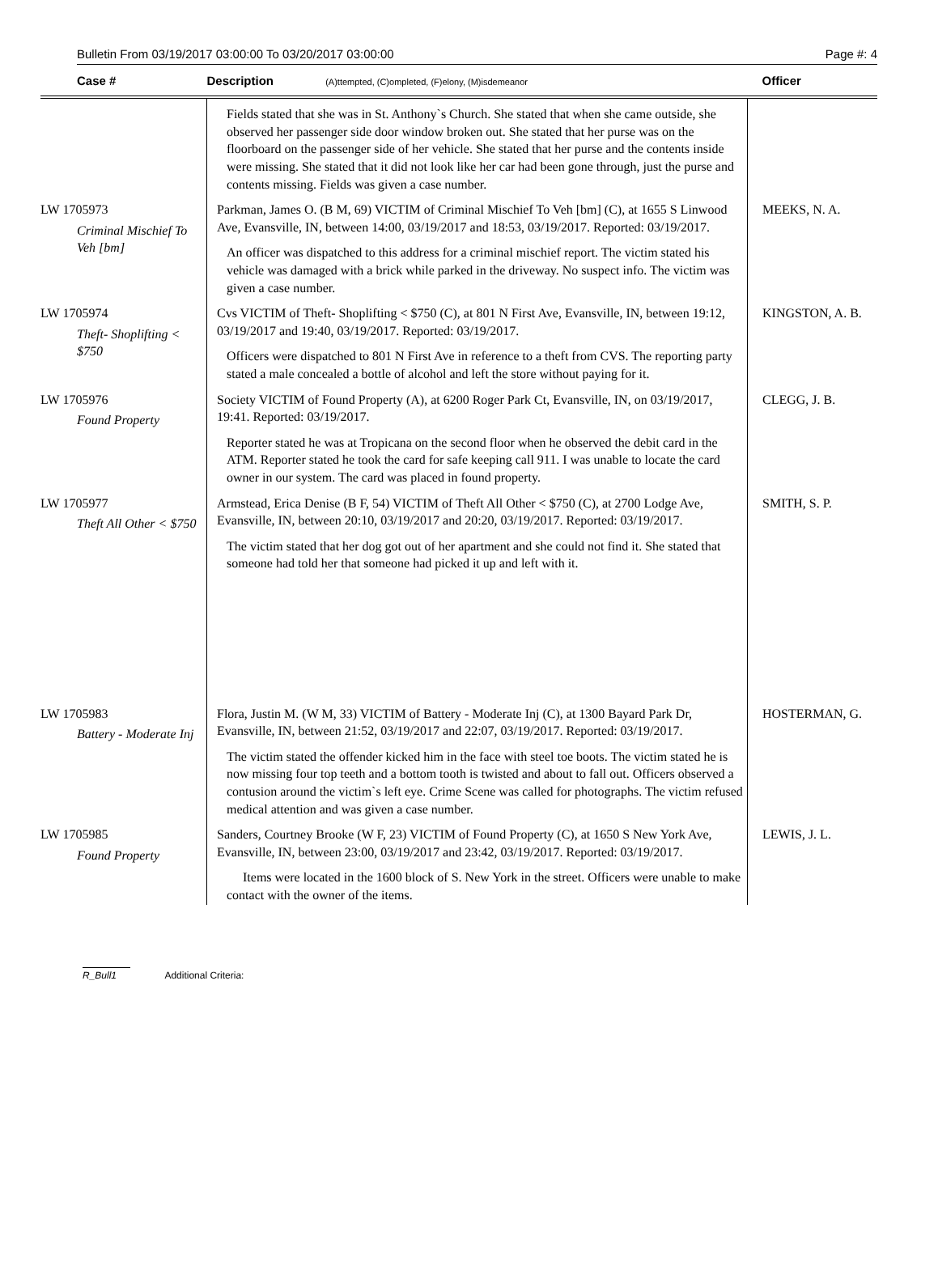Bulletin From 03/19/2017 03:00:00 To 03/20/2017 03:00:00 Page #: 4
| Case # | Description (A)ttempted, (C)ompleted, (F)elony, (M)isdemeanor | Officer |
| --- | --- | --- |
| | Fields stated that she was in St. Anthony`s Church. She stated that when she came outside, she observed her passenger side door window broken out. She stated that her purse was on the floorboard on the passenger side of her vehicle. She stated that her purse and the contents inside were missing. She stated that it did not look like her car had been gone through, just the purse and contents missing. Fields was given a case number. | |
| LW 1705973 Criminal Mischief To Veh [bm] | Parkman, James O. (B M, 69) VICTIM of Criminal Mischief To Veh [bm] (C), at 1655 S Linwood Ave, Evansville, IN, between 14:00, 03/19/2017 and 18:53, 03/19/2017. Reported: 03/19/2017. An officer was dispatched to this address for a criminal mischief report. The victim stated his vehicle was damaged with a brick while parked in the driveway. No suspect info. The victim was given a case number. | MEEKS, N. A. |
| LW 1705974 Theft- Shoplifting < $750 | Cvs VICTIM of Theft- Shoplifting < $750 (C), at 801 N First Ave, Evansville, IN, between 19:12, 03/19/2017 and 19:40, 03/19/2017. Reported: 03/19/2017. Officers were dispatched to 801 N First Ave in reference to a theft from CVS. The reporting party stated a male concealed a bottle of alcohol and left the store without paying for it. | KINGSTON, A. B. |
| LW 1705976 Found Property | Society VICTIM of Found Property (A), at 6200 Roger Park Ct, Evansville, IN, on 03/19/2017, 19:41. Reported: 03/19/2017. Reporter stated he was at Tropicana on the second floor when he observed the debit card in the ATM. Reporter stated he took the card for safe keeping call 911. I was unable to locate the card owner in our system. The card was placed in found property. | CLEGG, J. B. |
| LW 1705977 Theft All Other < $750 | Armstead, Erica Denise (B F, 54) VICTIM of Theft All Other < $750 (C), at 2700 Lodge Ave, Evansville, IN, between 20:10, 03/19/2017 and 20:20, 03/19/2017. Reported: 03/19/2017. The victim stated that her dog got out of her apartment and she could not find it. She stated that someone had told her that someone had picked it up and left with it. | SMITH, S. P. |
| LW 1705983 Battery - Moderate Inj | Flora, Justin M. (W M, 33) VICTIM of Battery - Moderate Inj (C), at 1300 Bayard Park Dr, Evansville, IN, between 21:52, 03/19/2017 and 22:07, 03/19/2017. Reported: 03/19/2017. The victim stated the offender kicked him in the face with steel toe boots. The victim stated he is now missing four top teeth and a bottom tooth is twisted and about to fall out. Officers observed a contusion around the victim`s left eye. Crime Scene was called for photographs. The victim refused medical attention and was given a case number. | HOSTERMAN, G. |
| LW 1705985 Found Property | Sanders, Courtney Brooke (W F, 23) VICTIM of Found Property (C), at 1650 S New York Ave, Evansville, IN, between 23:00, 03/19/2017 and 23:42, 03/19/2017. Reported: 03/19/2017. Items were located in the 1600 block of S. New York in the street. Officers were unable to make contact with the owner of the items. | LEWIS, J. L. |
R_Bull1 Additional Criteria: